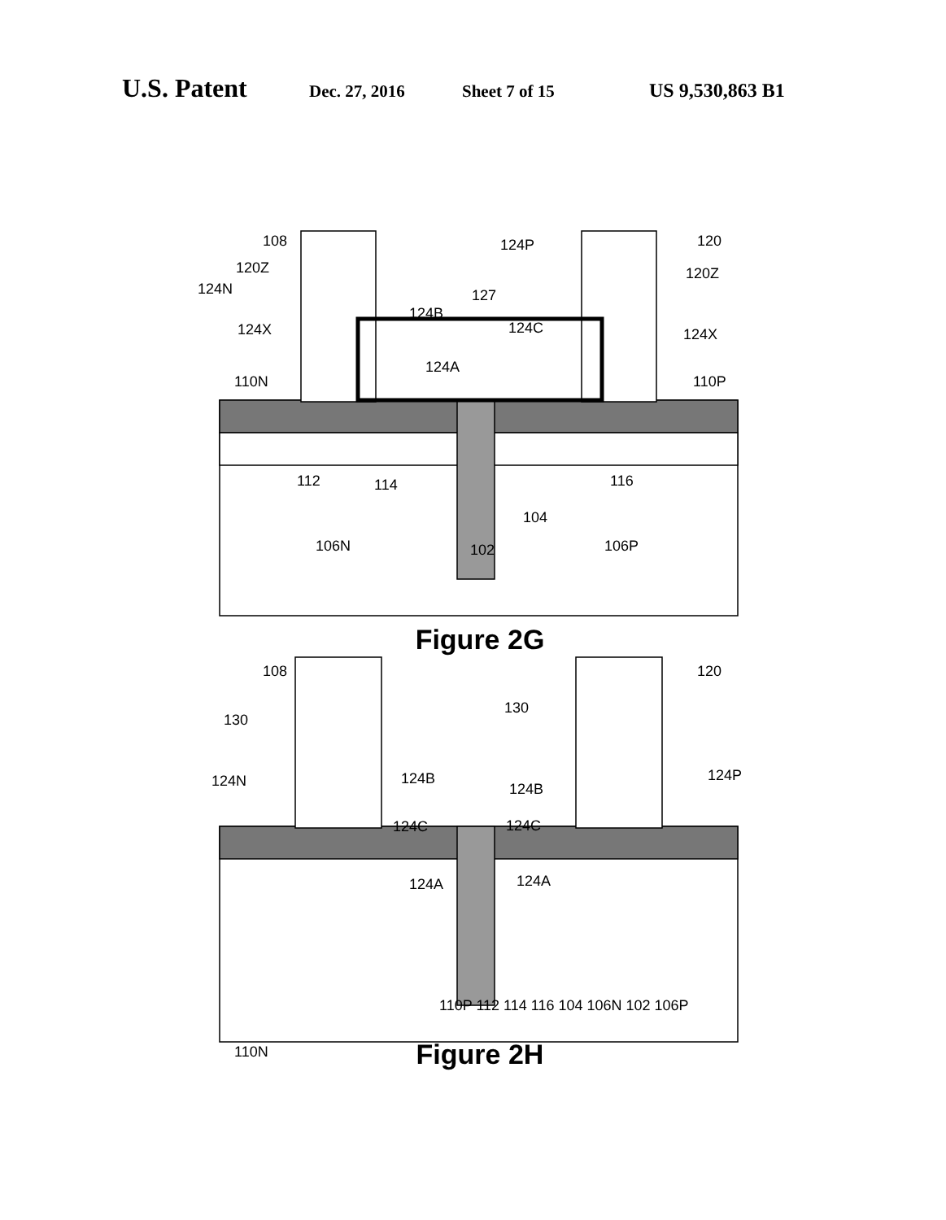U.S. Patent Dec. 27, 2016 Sheet 7 of 15 US 9,530,863 B1
108
120Z
124N
124X
124B
127
124P
124C
124A
120
120Z
124X
110N
110P
112
114
116
104
106N
102
106P
Figure 2G
108
130
124N
124B
124C
124A
130
124B
124C
124A
120
124P
110N
110P 112 114 116 104 106N 102 106P
Figure 2H